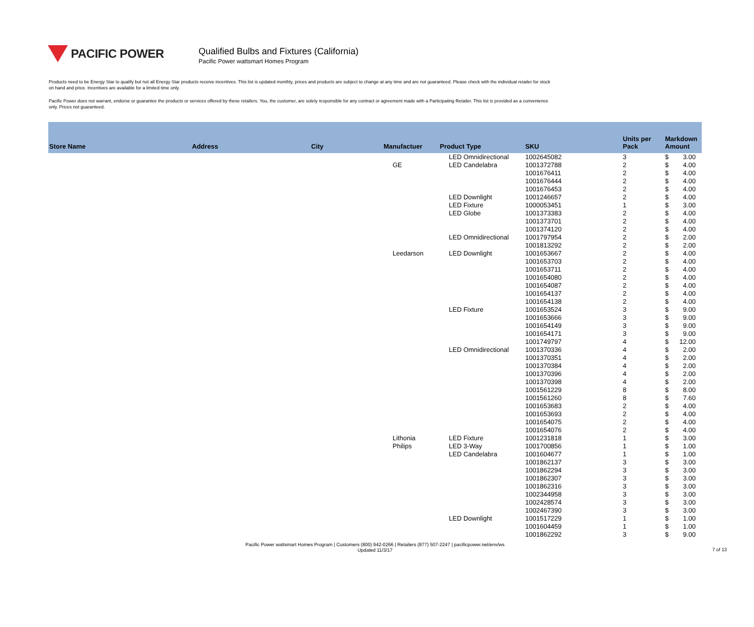PACIFIC POWER
Qualified Bulbs and Fixtures (California)
Pacific Power wattsmart Homes Program
Products need to be Energy Star to qualify but not all Energy Star products receive incentives. This list is updated monthly, prices and products are subject to change at any time and are not guaranteed. Please check with the individual retailer for stock on hand and price. Incentives are available for a limited time only.
Pacific Power does not warrant, endorse or guarantee the products or services offered by these retailers. You, the customer, are solely responsible for any contract or agreement made with a Participating Retailer. This list is provided as a convenience only. Prices not guaranteed.
| Store Name | Address | City | Manufactuer | Product Type | SKU | Units per Pack | Markdown Amount |
| --- | --- | --- | --- | --- | --- | --- | --- |
| | | | | LED Omnidirectional | 1002645082 | 3 | $ 3.00 |
| | | | GE | LED Candelabra | 1001372788 | 2 | $ 4.00 |
| | | | | | 1001676411 | 2 | $ 4.00 |
| | | | | | 1001676444 | 2 | $ 4.00 |
| | | | | | 1001676453 | 2 | $ 4.00 |
| | | | | LED Downlight | 1001246657 | 2 | $ 4.00 |
| | | | | LED Fixture | 1000053451 | 1 | $ 3.00 |
| | | | | LED Globe | 1001373383 | 2 | $ 4.00 |
| | | | | | 1001373701 | 2 | $ 4.00 |
| | | | | | 1001374120 | 2 | $ 4.00 |
| | | | | LED Omnidirectional | 1001797954 | 2 | $ 2.00 |
| | | | | | 1001813292 | 2 | $ 2.00 |
| | | | Leedarson | LED Downlight | 1001653667 | 2 | $ 4.00 |
| | | | | | 1001653703 | 2 | $ 4.00 |
| | | | | | 1001653711 | 2 | $ 4.00 |
| | | | | | 1001654080 | 2 | $ 4.00 |
| | | | | | 1001654087 | 2 | $ 4.00 |
| | | | | | 1001654137 | 2 | $ 4.00 |
| | | | | | 1001654138 | 2 | $ 4.00 |
| | | | | LED Fixture | 1001653524 | 3 | $ 9.00 |
| | | | | | 1001653666 | 3 | $ 9.00 |
| | | | | | 1001654149 | 3 | $ 9.00 |
| | | | | | 1001654171 | 3 | $ 9.00 |
| | | | | | 1001749797 | 4 | $ 12.00 |
| | | | | LED Omnidirectional | 1001370336 | 4 | $ 2.00 |
| | | | | | 1001370351 | 4 | $ 2.00 |
| | | | | | 1001370384 | 4 | $ 2.00 |
| | | | | | 1001370396 | 4 | $ 2.00 |
| | | | | | 1001370398 | 4 | $ 2.00 |
| | | | | | 1001561229 | 8 | $ 8.00 |
| | | | | | 1001561260 | 8 | $ 7.60 |
| | | | | | 1001653683 | 2 | $ 4.00 |
| | | | | | 1001653693 | 2 | $ 4.00 |
| | | | | | 1001654075 | 2 | $ 4.00 |
| | | | | | 1001654076 | 2 | $ 4.00 |
| | | | Lithonia | LED Fixture | 1001231818 | 1 | $ 3.00 |
| | | | Philips | LED 3-Way | 1001700856 | 1 | $ 1.00 |
| | | | | LED Candelabra | 1001604677 | 1 | $ 1.00 |
| | | | | | 1001862137 | 3 | $ 3.00 |
| | | | | | 1001862294 | 3 | $ 3.00 |
| | | | | | 1001862307 | 3 | $ 3.00 |
| | | | | | 1001862316 | 3 | $ 3.00 |
| | | | | | 1002344958 | 3 | $ 3.00 |
| | | | | | 1002428574 | 3 | $ 3.00 |
| | | | | | 1002467390 | 3 | $ 3.00 |
| | | | | LED Downlight | 1001517229 | 1 | $ 1.00 |
| | | | | | 1001604459 | 1 | $ 1.00 |
| | | | | | 1001862292 | 3 | $ 9.00 |
Pacific Power wattsmart Homes Program | Customers (800) 942-0266 | Retailers (877) 507-2247 | pacificpower.net/env/ws
Updated 11/3/17
7 of 13